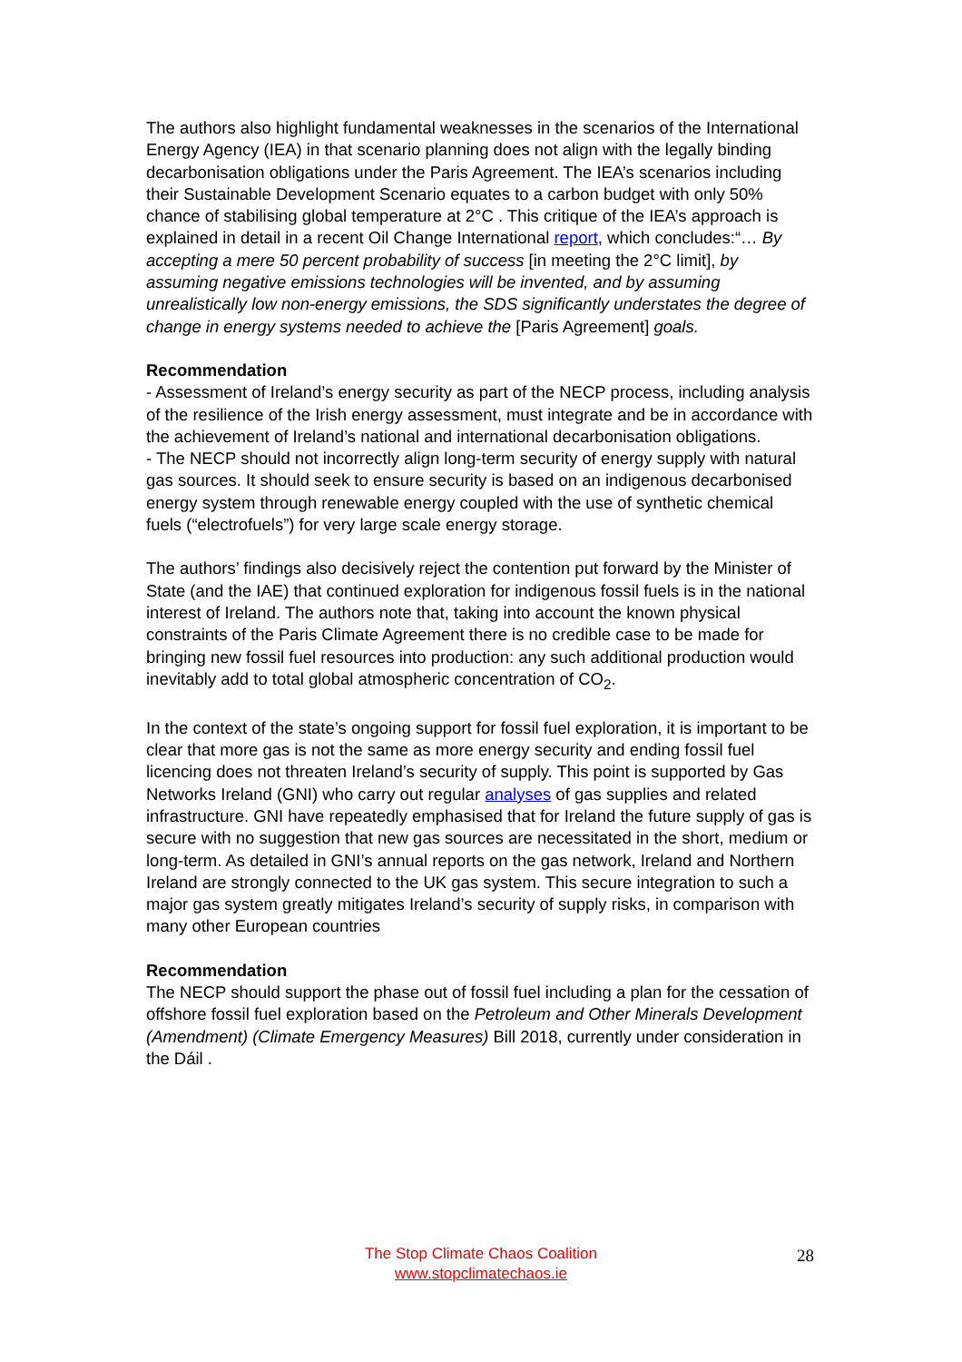The authors also highlight fundamental weaknesses in the scenarios of the International Energy Agency (IEA) in that scenario planning does not align with the legally binding decarbonisation obligations under the Paris Agreement. The IEA’s scenarios including their Sustainable Development Scenario equates to a carbon budget with only 50% chance of stabilising global temperature at 2°C . This critique of the IEA’s approach is explained in detail in a recent Oil Change International report, which concludes:“… By accepting a mere 50 percent probability of success [in meeting the 2°C limit], by assuming negative emissions technologies will be invented, and by assuming unrealistically low non-energy emissions, the SDS significantly understates the degree of change in energy systems needed to achieve the [Paris Agreement] goals.
Recommendation
- Assessment of Ireland’s energy security as part of the NECP process, including analysis of the resilience of the Irish energy assessment, must integrate and be in accordance with the achievement of Ireland’s national and international decarbonisation obligations.
- The NECP should not incorrectly align long-term security of energy supply with natural gas sources. It should seek to ensure security is based on an indigenous decarbonised energy system through renewable energy coupled with the use of synthetic chemical fuels (“electrofuels”) for very large scale energy storage.
The authors’ findings also decisively reject the contention put forward by the Minister of State (and the IAE) that continued exploration for indigenous fossil fuels is in the national interest of Ireland. The authors note that, taking into account the known physical constraints of the Paris Climate Agreement there is no credible case to be made for bringing new fossil fuel resources into production: any such additional production would inevitably add to total global atmospheric concentration of CO<sub>2</sub>.
In the context of the state’s ongoing support for fossil fuel exploration, it is important to be clear that more gas is not the same as more energy security and ending fossil fuel licencing does not threaten Ireland’s security of supply. This point is supported by Gas Networks Ireland (GNI) who carry out regular analyses of gas supplies and related infrastructure. GNI have repeatedly emphasised that for Ireland the future supply of gas is secure with no suggestion that new gas sources are necessitated in the short, medium or long-term. As detailed in GNI’s annual reports on the gas network, Ireland and Northern Ireland are strongly connected to the UK gas system. This secure integration to such a major gas system greatly mitigates Ireland’s security of supply risks, in comparison with many other European countries
Recommendation
The NECP should support the phase out of fossil fuel including a plan for the cessation of offshore fossil fuel exploration based on the Petroleum and Other Minerals Development (Amendment) (Climate Emergency Measures) Bill 2018, currently under consideration in the Dáil .
The Stop Climate Chaos Coalition
www.stopclimatechaos.ie
28